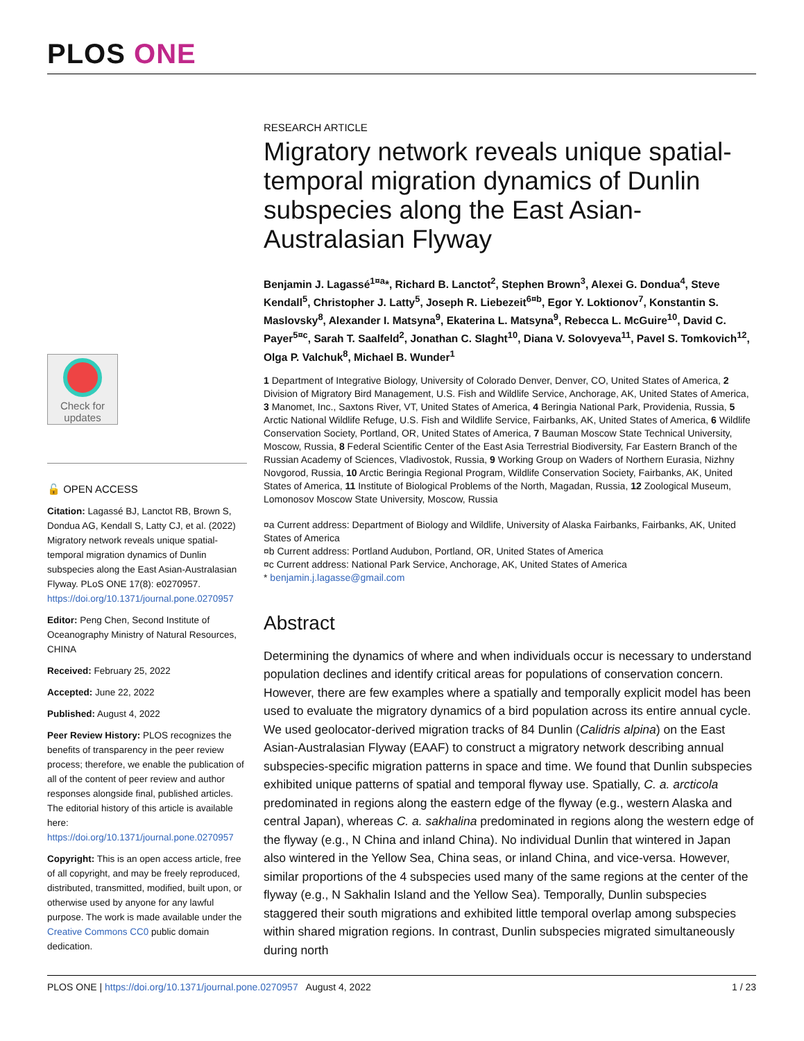PLOS ONE
Check for updates
🔓 OPEN ACCESS
Citation: Lagassé BJ, Lanctot RB, Brown S, Dondua AG, Kendall S, Latty CJ, et al. (2022) Migratory network reveals unique spatial-temporal migration dynamics of Dunlin subspecies along the East Asian-Australasian Flyway. PLoS ONE 17(8): e0270957. https://doi.org/10.1371/journal.pone.0270957
Editor: Peng Chen, Second Institute of Oceanography Ministry of Natural Resources, CHINA
Received: February 25, 2022
Accepted: June 22, 2022
Published: August 4, 2022
Peer Review History: PLOS recognizes the benefits of transparency in the peer review process; therefore, we enable the publication of all of the content of peer review and author responses alongside final, published articles. The editorial history of this article is available here: https://doi.org/10.1371/journal.pone.0270957
Copyright: This is an open access article, free of all copyright, and may be freely reproduced, distributed, transmitted, modified, built upon, or otherwise used by anyone for any lawful purpose. The work is made available under the Creative Commons CC0 public domain dedication.
RESEARCH ARTICLE
Migratory network reveals unique spatial-temporal migration dynamics of Dunlin subspecies along the East Asian-Australasian Flyway
Benjamin J. Lagassé<sup>1¤a</sup>*, Richard B. Lanctot<sup>2</sup>, Stephen Brown<sup>3</sup>, Alexei G. Dondua<sup>4</sup>, Steve Kendall<sup>5</sup>, Christopher J. Latty<sup>5</sup>, Joseph R. Liebezeit<sup>6¤b</sup>, Egor Y. Loktionov<sup>7</sup>, Konstantin S. Maslovsky<sup>8</sup>, Alexander I. Matsyna<sup>9</sup>, Ekaterina L. Matsyna<sup>9</sup>, Rebecca L. McGuire<sup>10</sup>, David C. Payer<sup>5¤c</sup>, Sarah T. Saalfeld<sup>2</sup>, Jonathan C. Slaght<sup>10</sup>, Diana V. Solovyeva<sup>11</sup>, Pavel S. Tomkovich<sup>12</sup>, Olga P. Valchuk<sup>8</sup>, Michael B. Wunder<sup>1</sup>
1 Department of Integrative Biology, University of Colorado Denver, Denver, CO, United States of America, 2 Division of Migratory Bird Management, U.S. Fish and Wildlife Service, Anchorage, AK, United States of America, 3 Manomet, Inc., Saxtons River, VT, United States of America, 4 Beringia National Park, Providenia, Russia, 5 Arctic National Wildlife Refuge, U.S. Fish and Wildlife Service, Fairbanks, AK, United States of America, 6 Wildlife Conservation Society, Portland, OR, United States of America, 7 Bauman Moscow State Technical University, Moscow, Russia, 8 Federal Scientific Center of the East Asia Terrestrial Biodiversity, Far Eastern Branch of the Russian Academy of Sciences, Vladivostok, Russia, 9 Working Group on Waders of Northern Eurasia, Nizhny Novgorod, Russia, 10 Arctic Beringia Regional Program, Wildlife Conservation Society, Fairbanks, AK, United States of America, 11 Institute of Biological Problems of the North, Magadan, Russia, 12 Zoological Museum, Lomonosov Moscow State University, Moscow, Russia
¤a Current address: Department of Biology and Wildlife, University of Alaska Fairbanks, Fairbanks, AK, United States of America
¤b Current address: Portland Audubon, Portland, OR, United States of America
¤c Current address: National Park Service, Anchorage, AK, United States of America
* benjamin.j.lagasse@gmail.com
Abstract
Determining the dynamics of where and when individuals occur is necessary to understand population declines and identify critical areas for populations of conservation concern. However, there are few examples where a spatially and temporally explicit model has been used to evaluate the migratory dynamics of a bird population across its entire annual cycle. We used geolocator-derived migration tracks of 84 Dunlin (Calidris alpina) on the East Asian-Australasian Flyway (EAAF) to construct a migratory network describing annual subspecies-specific migration patterns in space and time. We found that Dunlin subspecies exhibited unique patterns of spatial and temporal flyway use. Spatially, C. a. arcticola predominated in regions along the eastern edge of the flyway (e.g., western Alaska and central Japan), whereas C. a. sakhalina predominated in regions along the western edge of the flyway (e.g., N China and inland China). No individual Dunlin that wintered in Japan also wintered in the Yellow Sea, China seas, or inland China, and vice-versa. However, similar proportions of the 4 subspecies used many of the same regions at the center of the flyway (e.g., N Sakhalin Island and the Yellow Sea). Temporally, Dunlin subspecies staggered their south migrations and exhibited little temporal overlap among subspecies within shared migration regions. In contrast, Dunlin subspecies migrated simultaneously during north
PLOS ONE | https://doi.org/10.1371/journal.pone.0270957 August 4, 2022 1 / 23